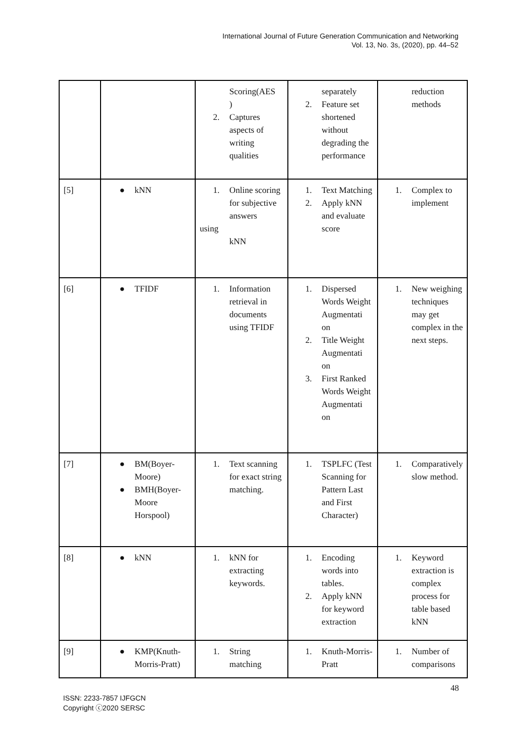International Journal of Future Generation Communication and Networking
Vol. 13, No. 3s, (2020), pp. 44–52
| | | Scoring(AES ) 2. Captures aspects of writing qualities | separately 2. Feature set shortened without degrading the performance | reduction methods |
| [5] | ● kNN | 1. Online scoring for subjective answers using kNN | 1. Text Matching 2. Apply kNN and evaluate score | 1. Complex to implement |
| [6] | ● TFIDF | 1. Information retrieval in documents using TFIDF | 1. Dispersed Words Weight Augmentati on 2. Title Weight Augmentati on 3. First Ranked Words Weight Augmentati on | 1. New weighing techniques may get complex in the next steps. |
| [7] | ● BM(Boyer-Moore) ● BMH(Boyer-Moore Horspool) | 1. Text scanning for exact string matching. | 1. TSPLFC (Test Scanning for Pattern Last and First Character) | 1. Comparatively slow method. |
| [8] | ● kNN | 1. kNN for extracting keywords. | 1. Encoding words into tables. 2. Apply kNN for keyword extraction | 1. Keyword extraction is complex process for table based kNN |
| [9] | ● KMP(Knuth-Morris-Pratt) | 1. String matching | 1. Knuth-Morris-Pratt | 1. Number of comparisons |
48
ISSN: 2233-7857 IJFGCN
Copyright ⓒ2020 SERSC